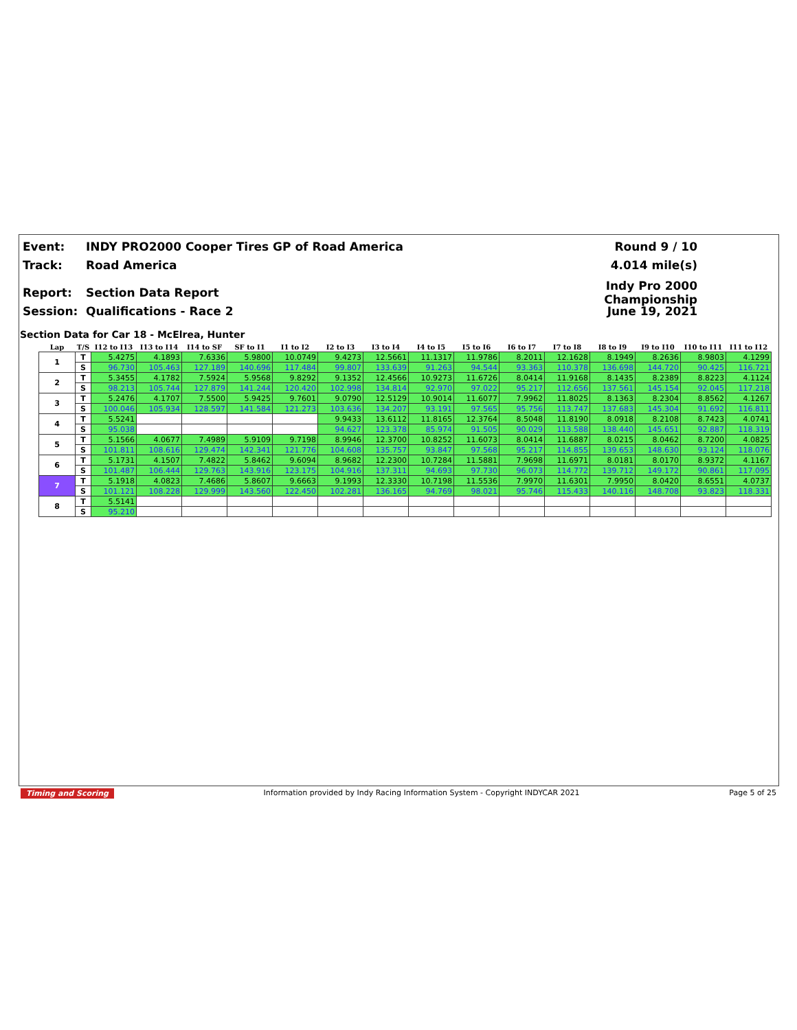Event: INDY PRO2000 Cooper Tires GP of Road America Round 9 / 10
Track: Road America 4.014 mile(s)
Report: Section Data Report Indy Pro 2000 Championship
Session: Qualifications - Race 2 June 19, 2021
Section Data for Car 18 - McElrea, Hunter
| Lap | T/S | I12 to I13 | I13 to I14 | I14 to SF | SF to I1 | I1 to I2 | I2 to I3 | I3 to I4 | I4 to I5 | I5 to I6 | I6 to I7 | I7 to I8 | I8 to I9 | I9 to I10 | I10 to I11 | I11 to I12 |
| --- | --- | --- | --- | --- | --- | --- | --- | --- | --- | --- | --- | --- | --- | --- | --- | --- |
| 1 | T | 5.4275 | 4.1893 | 7.6336 | 5.9800 | 10.0749 | 9.4273 | 12.5661 | 11.1317 | 11.9786 | 8.2011 | 12.1628 | 8.1949 | 8.2636 | 8.9803 | 4.1299 |
| | S | 96.730 | 105.463 | 127.189 | 140.696 | 117.484 | 99.807 | 133.639 | 91.263 | 94.544 | 93.363 | 110.378 | 136.698 | 144.720 | 90.425 | 116.721 |
| 2 | T | 5.3455 | 4.1782 | 7.5924 | 5.9568 | 9.8292 | 9.1352 | 12.4566 | 10.9273 | 11.6726 | 8.0414 | 11.9168 | 8.1435 | 8.2389 | 8.8223 | 4.1124 |
| | S | 98.213 | 105.744 | 127.879 | 141.244 | 120.420 | 102.998 | 134.814 | 92.970 | 97.022 | 95.217 | 112.656 | 137.561 | 145.154 | 92.045 | 117.218 |
| 3 | T | 5.2476 | 4.1707 | 7.5500 | 5.9425 | 9.7601 | 9.0790 | 12.5129 | 10.9014 | 11.6077 | 7.9962 | 11.8025 | 8.1363 | 8.2304 | 8.8562 | 4.1267 |
| | S | 100.046 | 105.934 | 128.597 | 141.584 | 121.273 | 103.636 | 134.207 | 93.191 | 97.565 | 95.756 | 113.747 | 137.683 | 145.304 | 91.692 | 116.811 |
| 4 | T | 5.5241 | | | | | 9.9433 | 13.6112 | 11.8165 | 12.3764 | 8.5048 | 11.8190 | 8.0918 | 8.2108 | 8.7423 | 4.0741 |
| | S | 95.038 | | | | | 94.627 | 123.378 | 85.974 | 91.505 | 90.029 | 113.588 | 138.440 | 145.651 | 92.887 | 118.319 |
| 5 | T | 5.1566 | 4.0677 | 7.4989 | 5.9109 | 9.7198 | 8.9946 | 12.3700 | 10.8252 | 11.6073 | 8.0414 | 11.6887 | 8.0215 | 8.0462 | 8.7200 | 4.0825 |
| | S | 101.811 | 108.616 | 129.474 | 142.341 | 121.776 | 104.608 | 135.757 | 93.847 | 97.568 | 95.217 | 114.855 | 139.653 | 148.630 | 93.124 | 118.076 |
| 6 | T | 5.1731 | 4.1507 | 7.4822 | 5.8462 | 9.6094 | 8.9682 | 12.2300 | 10.7284 | 11.5881 | 7.9698 | 11.6971 | 8.0181 | 8.0170 | 8.9372 | 4.1167 |
| | S | 101.487 | 106.444 | 129.763 | 143.916 | 123.175 | 104.916 | 137.311 | 94.693 | 97.730 | 96.073 | 114.772 | 139.712 | 149.172 | 90.861 | 117.095 |
| 7 | T | 5.1918 | 4.0823 | 7.4686 | 5.8607 | 9.6663 | 9.1993 | 12.3330 | 10.7198 | 11.5536 | 7.9970 | 11.6301 | 7.9950 | 8.0420 | 8.6551 | 4.0737 |
| | S | 101.121 | 108.228 | 129.999 | 143.560 | 122.450 | 102.281 | 136.165 | 94.769 | 98.021 | 95.746 | 115.433 | 140.116 | 148.708 | 93.823 | 118.331 |
| 8 | T | 5.5141 | | | | | | | | | | | | | | |
| | S | 95.210 | | | | | | | | | | | | | | |
Timing and Scoring Information provided by Indy Racing Information System - Copyright INDYCAR 2021 Page 5 of 25